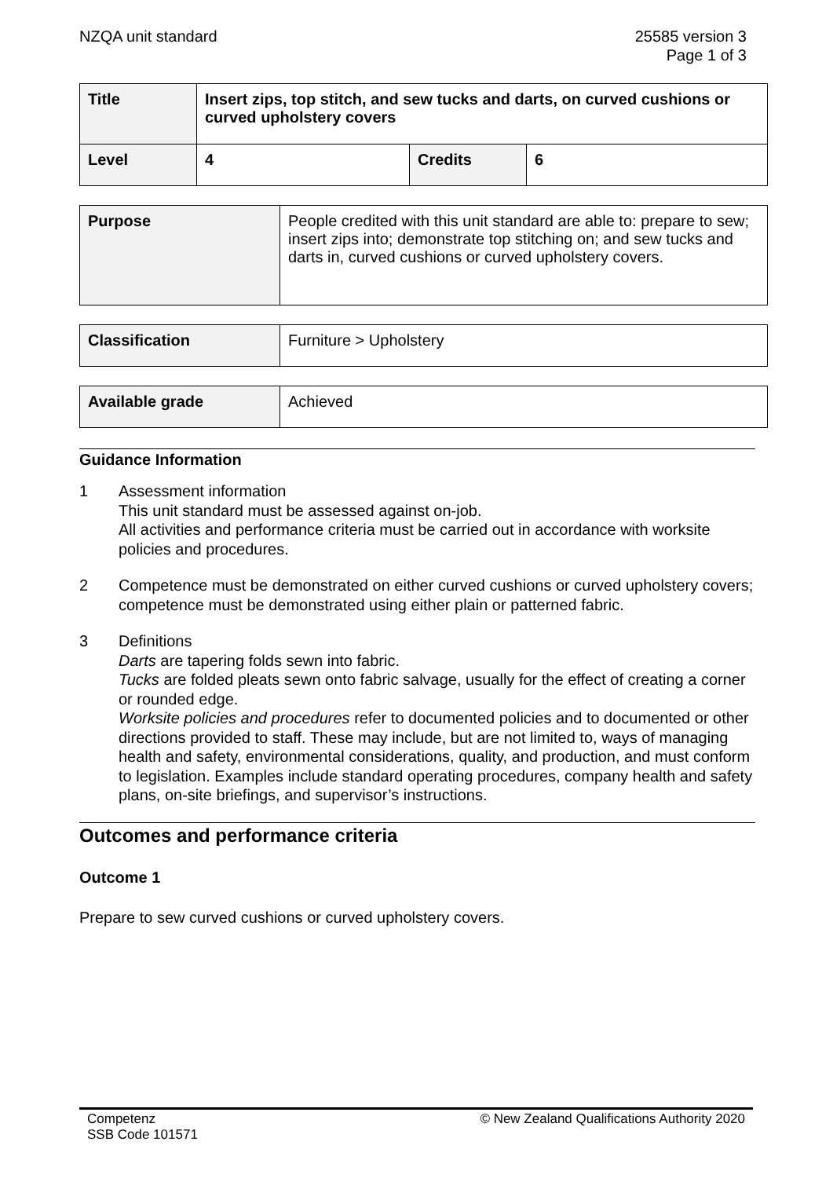NZQA unit standard 25585 version 3
Page 1 of 3
| Title | Insert zips, top stitch, and sew tucks and darts, on curved cushions or curved upholstery covers | | |
| Level | 4 | Credits | 6 |
| Purpose | People credited with this unit standard are able to: prepare to sew; insert zips into; demonstrate top stitching on; and sew tucks and darts in, curved cushions or curved upholstery covers. |
| Classification | Furniture > Upholstery |
| Available grade | Achieved |
Guidance Information
1 Assessment information
This unit standard must be assessed against on-job.
All activities and performance criteria must be carried out in accordance with worksite policies and procedures.
2 Competence must be demonstrated on either curved cushions or curved upholstery covers;
competence must be demonstrated using either plain or patterned fabric.
3 Definitions
Darts are tapering folds sewn into fabric.
Tucks are folded pleats sewn onto fabric salvage, usually for the effect of creating a corner or rounded edge.
Worksite policies and procedures refer to documented policies and to documented or other directions provided to staff. These may include, but are not limited to, ways of managing health and safety, environmental considerations, quality, and production, and must conform to legislation. Examples include standard operating procedures, company health and safety plans, on-site briefings, and supervisor’s instructions.
Outcomes and performance criteria
Outcome 1
Prepare to sew curved cushions or curved upholstery covers.
Competenz
SSB Code 101571
© New Zealand Qualifications Authority 2020